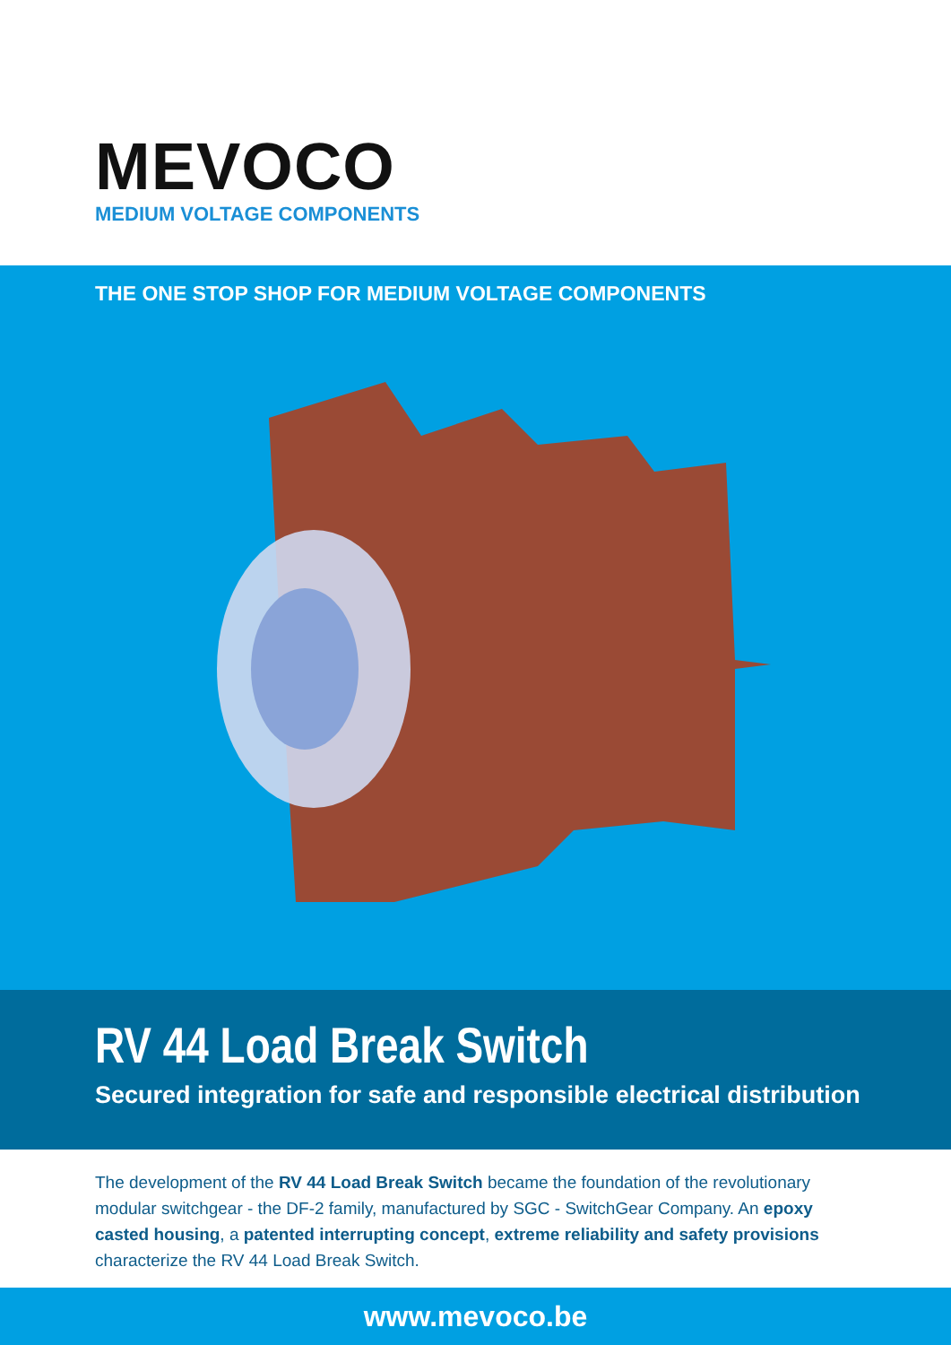MEVOCO
MEDIUM VOLTAGE COMPONENTS
THE ONE STOP SHOP FOR MEDIUM VOLTAGE COMPONENTS
RV 44 Load Break Switch
Secured integration for safe and responsible electrical distribution
The development of the RV 44 Load Break Switch became the foundation of the revolutionary modular switchgear - the DF-2 family, manufactured by SGC - SwitchGear Company. An epoxy casted housing, a patented interrupting concept, extreme reliability and safety provisions characterize the RV 44 Load Break Switch.
www.mevoco.be